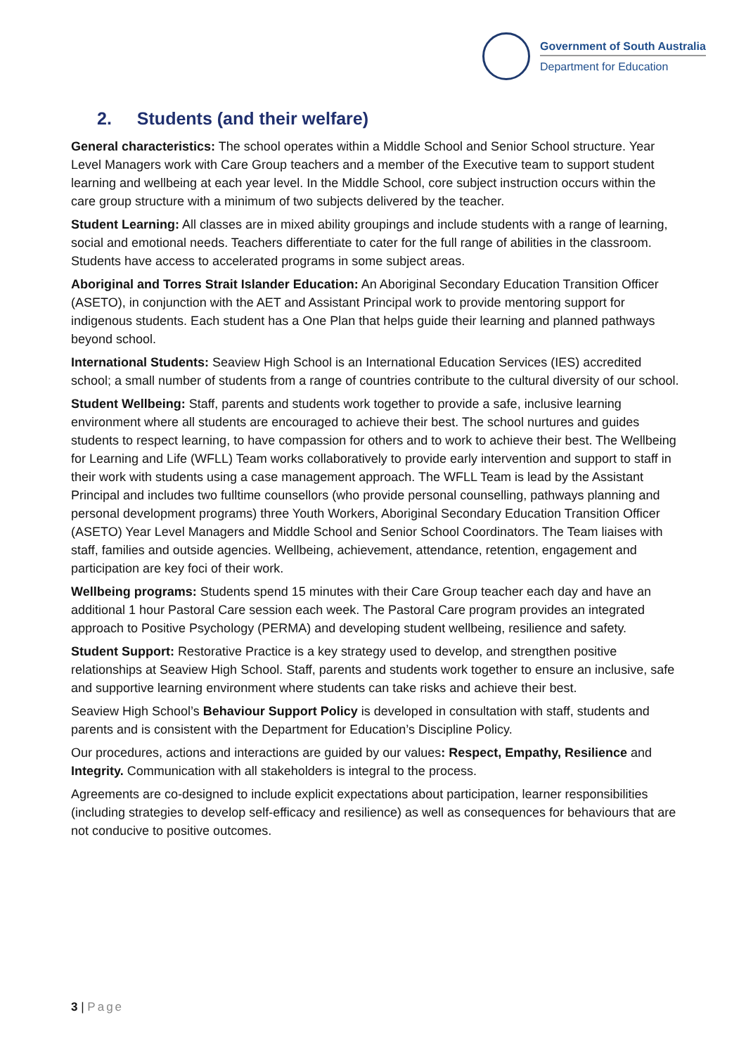Government of South Australia
Department for Education
2. Students (and their welfare)
General characteristics: The school operates within a Middle School and Senior School structure. Year Level Managers work with Care Group teachers and a member of the Executive team to support student learning and wellbeing at each year level. In the Middle School, core subject instruction occurs within the care group structure with a minimum of two subjects delivered by the teacher.
Student Learning: All classes are in mixed ability groupings and include students with a range of learning, social and emotional needs. Teachers differentiate to cater for the full range of abilities in the classroom. Students have access to accelerated programs in some subject areas.
Aboriginal and Torres Strait Islander Education: An Aboriginal Secondary Education Transition Officer (ASETO), in conjunction with the AET and Assistant Principal work to provide mentoring support for indigenous students. Each student has a One Plan that helps guide their learning and planned pathways beyond school.
International Students: Seaview High School is an International Education Services (IES) accredited school; a small number of students from a range of countries contribute to the cultural diversity of our school.
Student Wellbeing: Staff, parents and students work together to provide a safe, inclusive learning environment where all students are encouraged to achieve their best. The school nurtures and guides students to respect learning, to have compassion for others and to work to achieve their best. The Wellbeing for Learning and Life (WFLL) Team works collaboratively to provide early intervention and support to staff in their work with students using a case management approach. The WFLL Team is lead by the Assistant Principal and includes two fulltime counsellors (who provide personal counselling, pathways planning and personal development programs) three Youth Workers, Aboriginal Secondary Education Transition Officer (ASETO) Year Level Managers and Middle School and Senior School Coordinators. The Team liaises with staff, families and outside agencies. Wellbeing, achievement, attendance, retention, engagement and participation are key foci of their work.
Wellbeing programs: Students spend 15 minutes with their Care Group teacher each day and have an additional 1 hour Pastoral Care session each week. The Pastoral Care program provides an integrated approach to Positive Psychology (PERMA) and developing student wellbeing, resilience and safety.
Student Support: Restorative Practice is a key strategy used to develop, and strengthen positive relationships at Seaview High School. Staff, parents and students work together to ensure an inclusive, safe and supportive learning environment where students can take risks and achieve their best.
Seaview High School’s Behaviour Support Policy is developed in consultation with staff, students and parents and is consistent with the Department for Education’s Discipline Policy.
Our procedures, actions and interactions are guided by our values: Respect, Empathy, Resilience and Integrity. Communication with all stakeholders is integral to the process.
Agreements are co-designed to include explicit expectations about participation, learner responsibilities (including strategies to develop self-efficacy and resilience) as well as consequences for behaviours that are not conducive to positive outcomes.
3 | Page